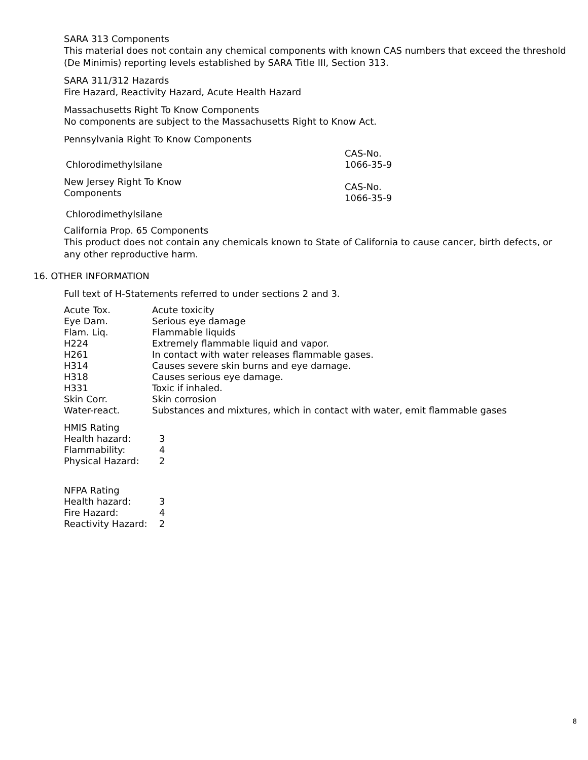SARA 313 Components
This material does not contain any chemical components with known CAS numbers that exceed the threshold (De Minimis) reporting levels established by SARA Title III, Section 313.
SARA 311/312 Hazards
Fire Hazard, Reactivity Hazard, Acute Health Hazard
Massachusetts Right To Know Components
No components are subject to the Massachusetts Right to Know Act.
Pennsylvania Right To Know Components
| | CAS-No. |
| Chlorodimethylsilane | 1066-35-9 |
| New Jersey Right To Know Components | CAS-No. 1066-35-9 |
| Chlorodimethylsilane | |
California Prop. 65 Components
This product does not contain any chemicals known to State of California to cause cancer, birth defects, or any other reproductive harm.
16. OTHER INFORMATION
Full text of H-Statements referred to under sections 2 and 3.
| Acute Tox. | Acute toxicity |
| Eye Dam. | Serious eye damage |
| Flam. Liq. | Flammable liquids |
| H224 | Extremely flammable liquid and vapor. |
| H261 | In contact with water releases flammable gases. |
| H314 | Causes severe skin burns and eye damage. |
| H318 | Causes serious eye damage. |
| H331 | Toxic if inhaled. |
| Skin Corr. | Skin corrosion |
| Water-react. | Substances and mixtures, which in contact with water, emit flammable gases |
HMIS Rating
| Health hazard: | 3 |
| Flammability: | 4 |
| Physical Hazard: | 2 |
NFPA Rating
| Health hazard: | 3 |
| Fire Hazard: | 4 |
| Reactivity Hazard: | 2 |
8